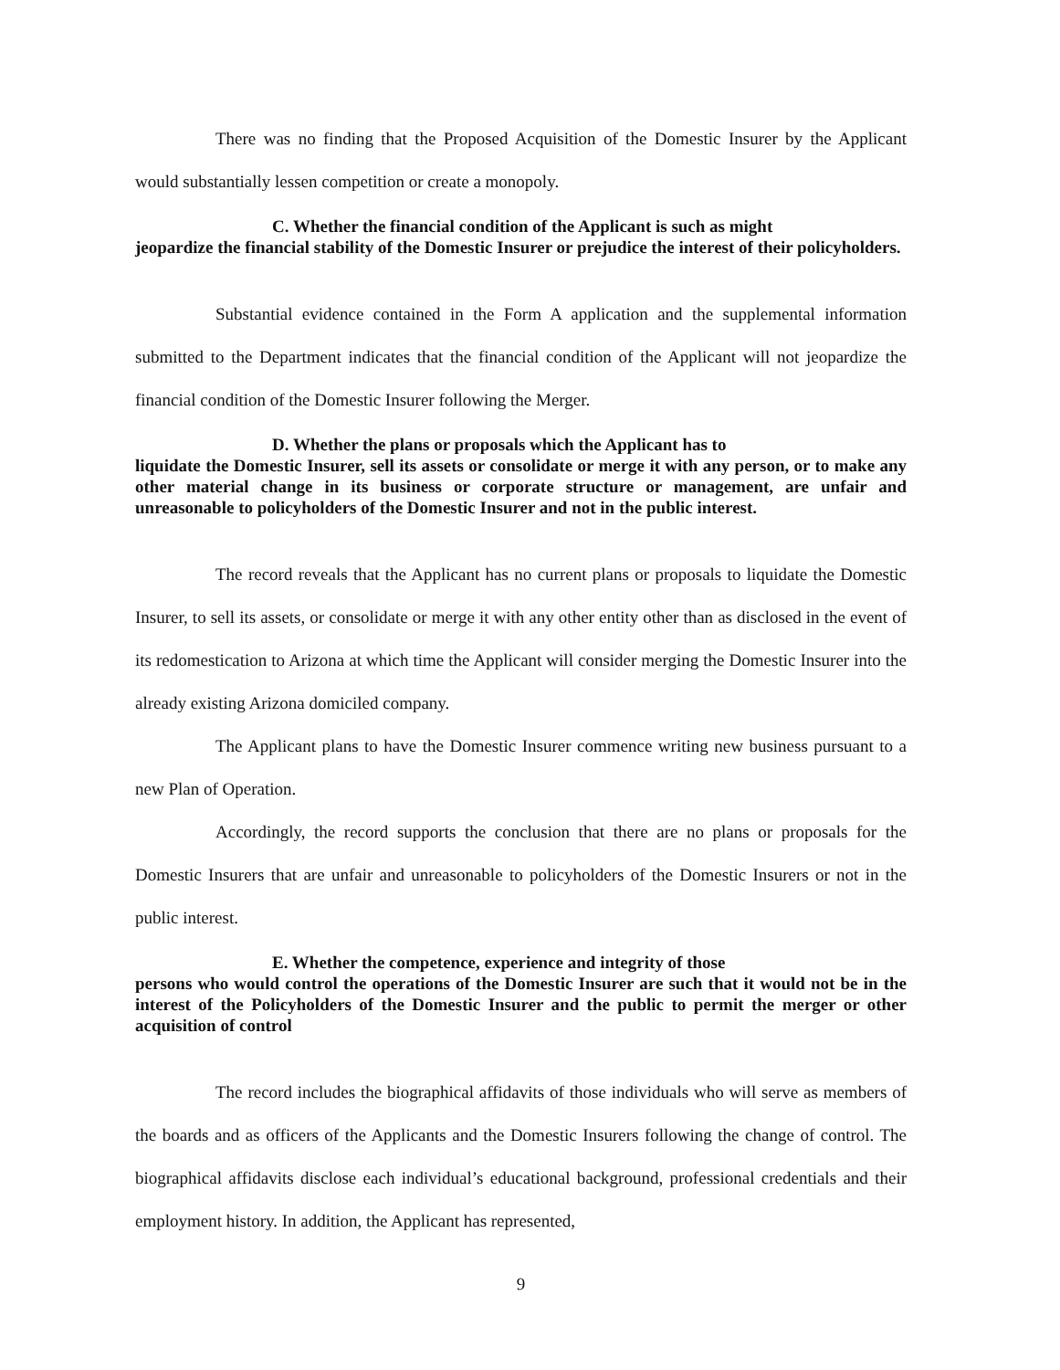There was no finding that the Proposed Acquisition of the Domestic Insurer by the Applicant would substantially lessen competition or create a monopoly.
C. Whether the financial condition of the Applicant is such as might
jeopardize the financial stability of the Domestic Insurer or prejudice the interest of their policyholders.
Substantial evidence contained in the Form A application and the supplemental information submitted to the Department indicates that the financial condition of the Applicant will not jeopardize the financial condition of the Domestic Insurer following the Merger.
D. Whether the plans or proposals which the Applicant has to
liquidate the Domestic Insurer, sell its assets or consolidate or merge it with any person, or to make any other material change in its business or corporate structure or management, are unfair and unreasonable to policyholders of the Domestic Insurer and not in the public interest.
The record reveals that the Applicant has no current plans or proposals to liquidate the Domestic Insurer, to sell its assets, or consolidate or merge it with any other entity other than as disclosed in the event of its redomestication to Arizona at which time the Applicant will consider merging the Domestic Insurer into the already existing Arizona domiciled company.
The Applicant plans to have the Domestic Insurer commence writing new business pursuant to a new Plan of Operation.
Accordingly, the record supports the conclusion that there are no plans or proposals for the Domestic Insurers that are unfair and unreasonable to policyholders of the Domestic Insurers or not in the public interest.
E. Whether the competence, experience and integrity of those
persons who would control the operations of the Domestic Insurer are such that it would not be in the interest of the Policyholders of the Domestic Insurer and the public to permit the merger or other acquisition of control
The record includes the biographical affidavits of those individuals who will serve as members of the boards and as officers of the Applicants and the Domestic Insurers following the change of control. The biographical affidavits disclose each individual’s educational background, professional credentials and their employment history. In addition, the Applicant has represented,
9